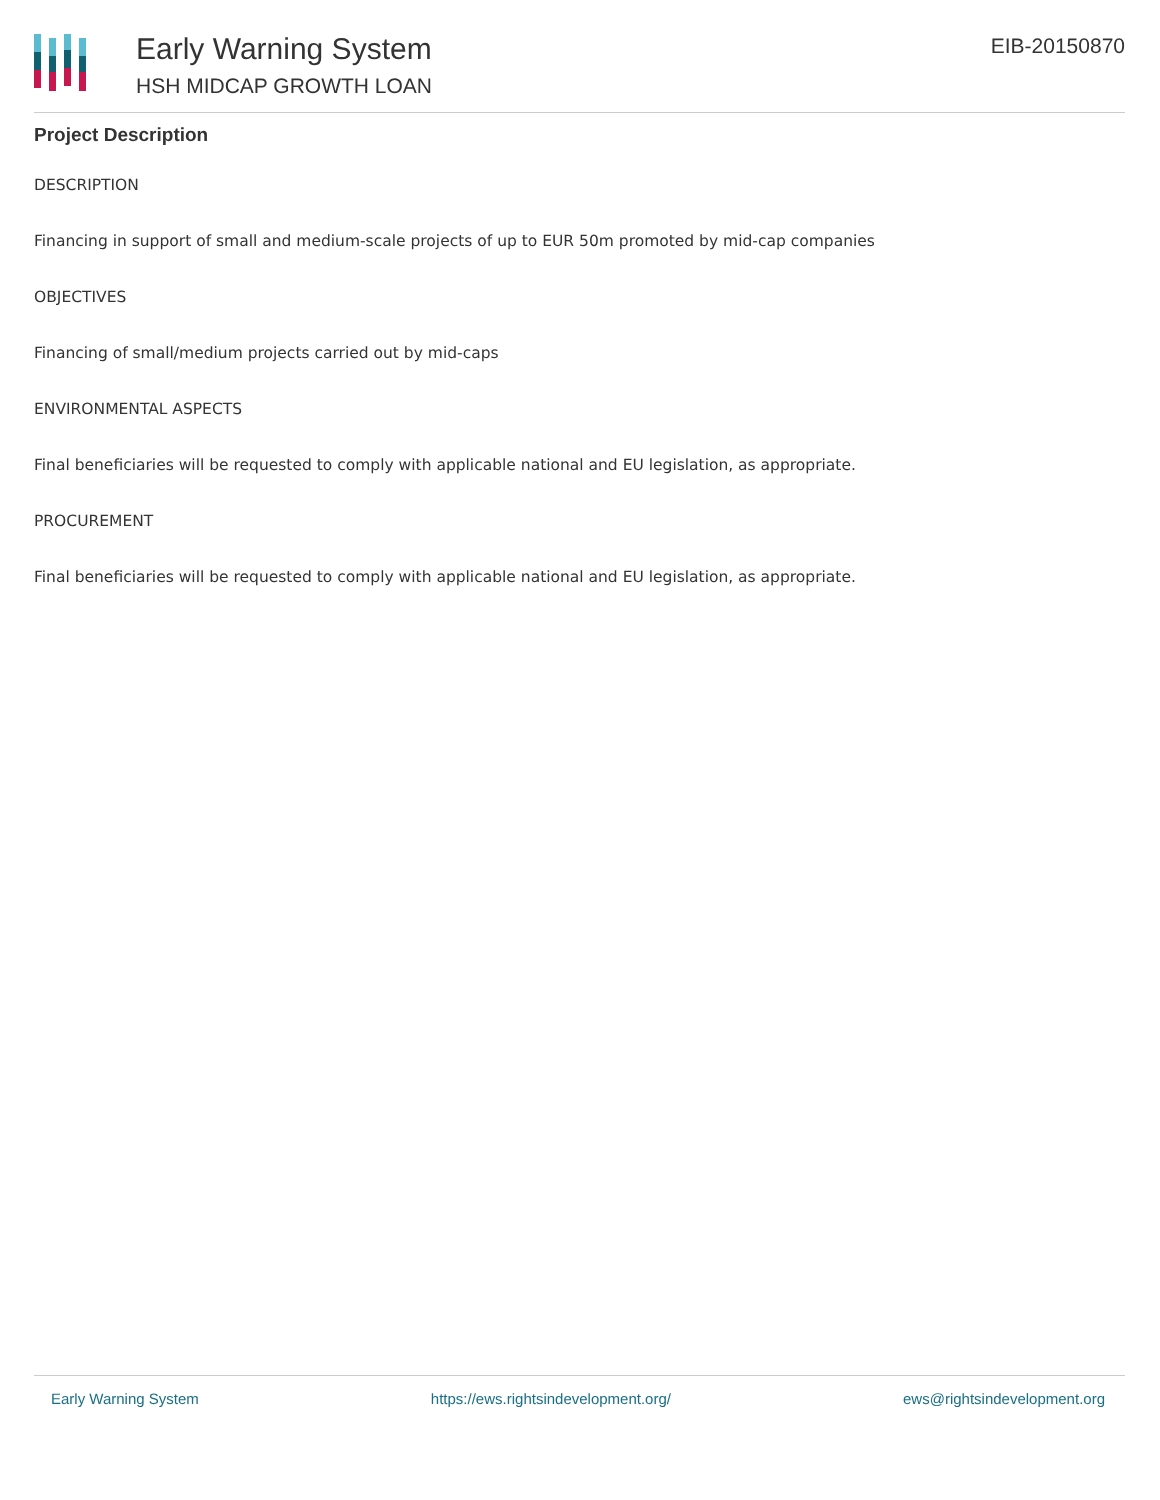Early Warning System
HSH MIDCAP GROWTH LOAN
EIB-20150870
Project Description
DESCRIPTION
Financing in support of small and medium-scale projects of up to EUR 50m promoted by mid-cap companies
OBJECTIVES
Financing of small/medium projects carried out by mid-caps
ENVIRONMENTAL ASPECTS
Final beneficiaries will be requested to comply with applicable national and EU legislation, as appropriate.
PROCUREMENT
Final beneficiaries will be requested to comply with applicable national and EU legislation, as appropriate.
Early Warning System https://ews.rightsindevelopment.org/ ews@rightsindevelopment.org